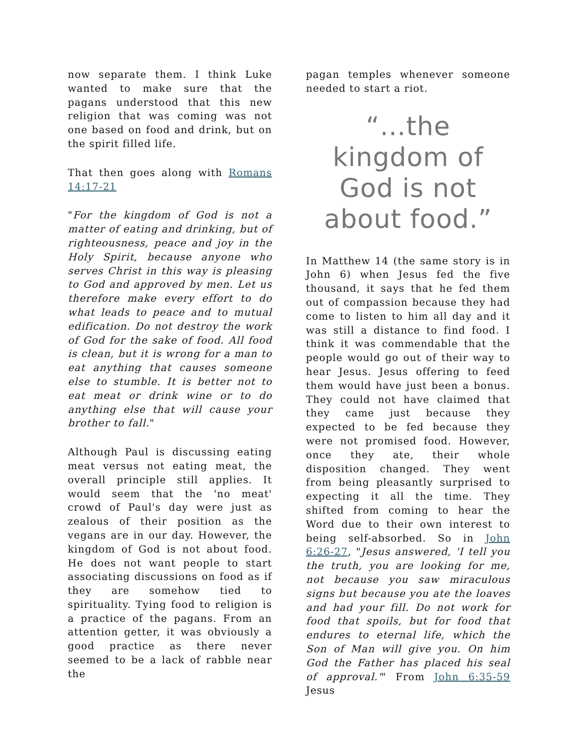now separate them. I think Luke wanted to make sure that the pagans understood that this new religion that was coming was not one based on food and drink, but on the spirit filled life.
That then goes along with Romans 14:17-21
"For the kingdom of God is not a matter of eating and drinking, but of righteousness, peace and joy in the Holy Spirit, because anyone who serves Christ in this way is pleasing to God and approved by men. Let us therefore make every effort to do what leads to peace and to mutual edification. Do not destroy the work of God for the sake of food. All food is clean, but it is wrong for a man to eat anything that causes someone else to stumble. It is better not to eat meat or drink wine or to do anything else that will cause your brother to fall."
Although Paul is discussing eating meat versus not eating meat, the overall principle still applies. It would seem that the 'no meat' crowd of Paul's day were just as zealous of their position as the vegans are in our day. However, the kingdom of God is not about food. He does not want people to start associating discussions on food as if they are somehow tied to spirituality. Tying food to religion is a practice of the pagans. From an attention getter, it was obviously a good practice as there never seemed to be a lack of rabble near the
pagan temples whenever someone needed to start a riot.
“…the kingdom of God is not about food.”
In Matthew 14 (the same story is in John 6) when Jesus fed the five thousand, it says that he fed them out of compassion because they had come to listen to him all day and it was still a distance to find food. I think it was commendable that the people would go out of their way to hear Jesus. Jesus offering to feed them would have just been a bonus. They could not have claimed that they came just because they expected to be fed because they were not promised food. However, once they ate, their whole disposition changed. They went from being pleasantly surprised to expecting it all the time. They shifted from coming to hear the Word due to their own interest to being self-absorbed. So in John 6:26-27, "Jesus answered, 'I tell you the truth, you are looking for me, not because you saw miraculous signs but because you ate the loaves and had your fill. Do not work for food that spoils, but for food that endures to eternal life, which the Son of Man will give you. On him God the Father has placed his seal of approval.'" From John 6:35-59 Jesus